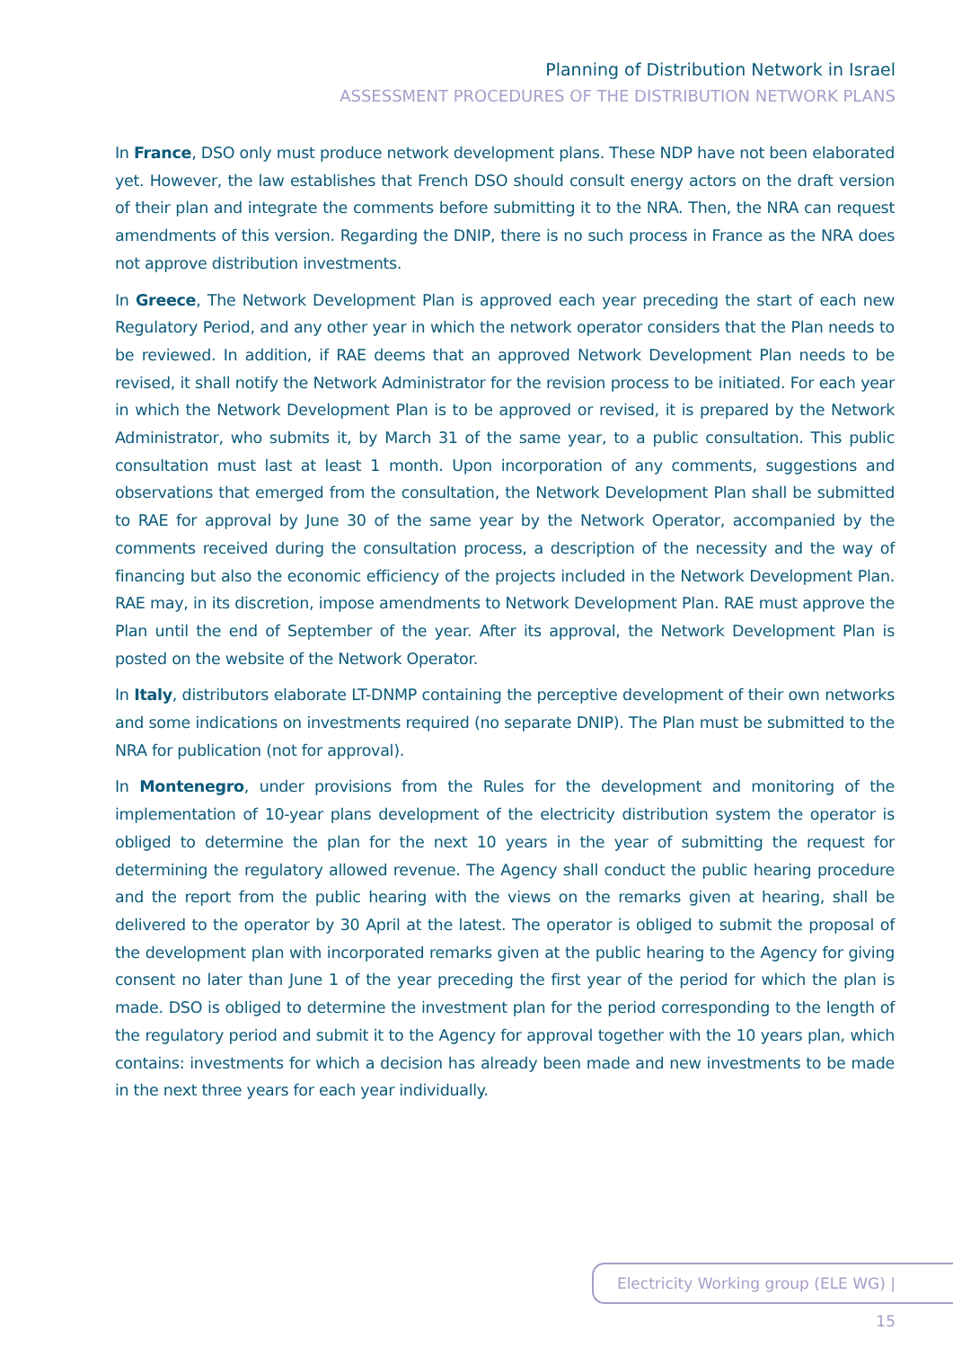Planning of Distribution Network in Israel
ASSESSMENT PROCEDURES OF THE DISTRIBUTION NETWORK PLANS
In France, DSO only must produce network development plans. These NDP have not been elaborated yet. However, the law establishes that French DSO should consult energy actors on the draft version of their plan and integrate the comments before submitting it to the NRA. Then, the NRA can request amendments of this version. Regarding the DNIP, there is no such process in France as the NRA does not approve distribution investments.
In Greece, The Network Development Plan is approved each year preceding the start of each new Regulatory Period, and any other year in which the network operator considers that the Plan needs to be reviewed. In addition, if RAE deems that an approved Network Development Plan needs to be revised, it shall notify the Network Administrator for the revision process to be initiated. For each year in which the Network Development Plan is to be approved or revised, it is prepared by the Network Administrator, who submits it, by March 31 of the same year, to a public consultation. This public consultation must last at least 1 month. Upon incorporation of any comments, suggestions and observations that emerged from the consultation, the Network Development Plan shall be submitted to RAE for approval by June 30 of the same year by the Network Operator, accompanied by the comments received during the consultation process, a description of the necessity and the way of financing but also the economic efficiency of the projects included in the Network Development Plan. RAE may, in its discretion, impose amendments to Network Development Plan. RAE must approve the Plan until the end of September of the year. After its approval, the Network Development Plan is posted on the website of the Network Operator.
In Italy, distributors elaborate LT-DNMP containing the perceptive development of their own networks and some indications on investments required (no separate DNIP). The Plan must be submitted to the NRA for publication (not for approval).
In Montenegro, under provisions from the Rules for the development and monitoring of the implementation of 10-year plans development of the electricity distribution system the operator is obliged to determine the plan for the next 10 years in the year of submitting the request for determining the regulatory allowed revenue. The Agency shall conduct the public hearing procedure and the report from the public hearing with the views on the remarks given at hearing, shall be delivered to the operator by 30 April at the latest. The operator is obliged to submit the proposal of the development plan with incorporated remarks given at the public hearing to the Agency for giving consent no later than June 1 of the year preceding the first year of the period for which the plan is made. DSO is obliged to determine the investment plan for the period corresponding to the length of the regulatory period and submit it to the Agency for approval together with the 10 years plan, which contains: investments for which a decision has already been made and new investments to be made in the next three years for each year individually.
Electricity Working group (ELE WG) | 15